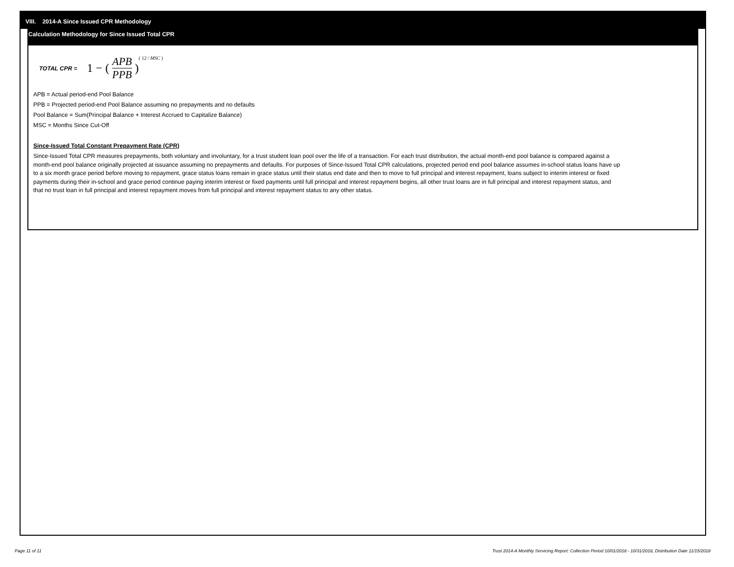VIII. 2014-A Since Issued CPR Methodology
Calculation Methodology for Since Issued Total CPR
TOTAL CPR = 1 − (APB PPB)<sup>( 12 / MSC )</sup>
APB = Actual period-end Pool Balance
PPB = Projected period-end Pool Balance assuming no prepayments and no defaults
Pool Balance = Sum(Principal Balance + Interest Accrued to Capitalize Balance)
MSC = Months Since Cut-Off
Since-Issued Total Constant Prepayment Rate (CPR)
Since-Issued Total CPR measures prepayments, both voluntary and involuntary, for a trust student loan pool over the life of a transaction. For each trust distribution, the actual month-end pool balance is compared against a month-end pool balance originally projected at issuance assuming no prepayments and defaults. For purposes of Since-Issued Total CPR calculations, projected period end pool balance assumes in-school status loans have up to a six month grace period before moving to repayment, grace status loans remain in grace status until their status end date and then to move to full principal and interest repayment, loans subject to interim interest or fixed payments during their in-school and grace period continue paying interim interest or fixed payments until full principal and interest repayment begins, all other trust loans are in full principal and interest repayment status, and that no trust loan in full principal and interest repayment moves from full principal and interest repayment status to any other status.
Page 11 of 11
Trust 2014-A Monthly Servicing Report: Collection Period 10/01/2018 - 10/31/2018, Distribution Date 11/15/2018